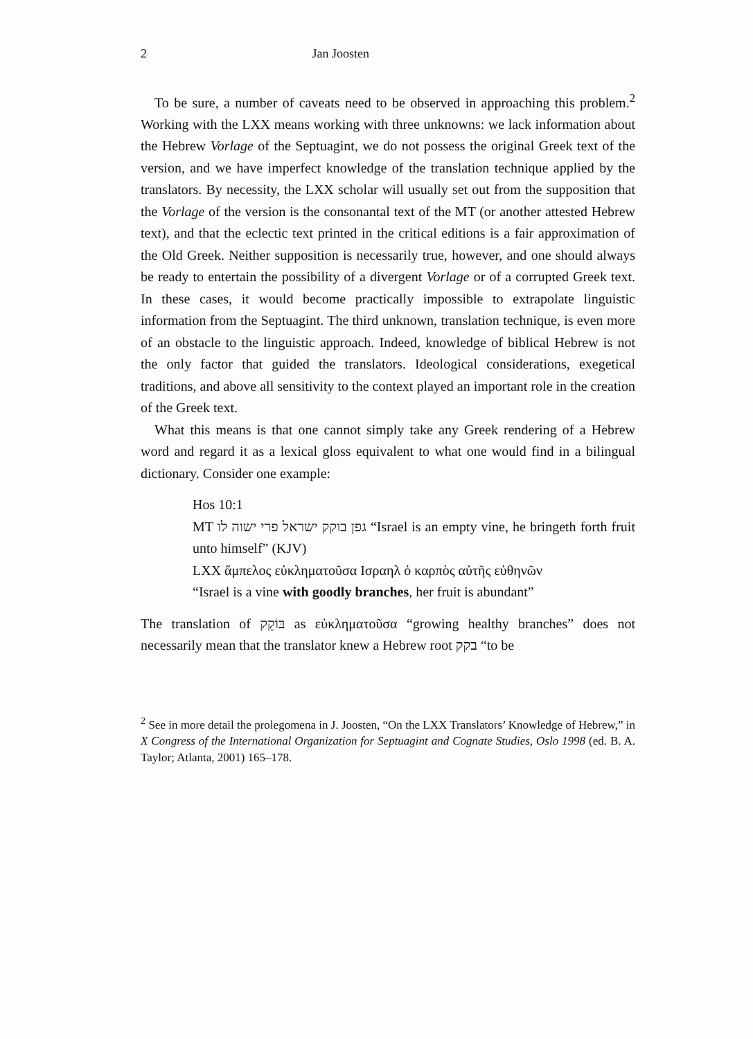2 Jan Joosten
To be sure, a number of caveats need to be observed in approaching this problem.<sup>2</sup> Working with the LXX means working with three unknowns: we lack information about the Hebrew Vorlage of the Septuagint, we do not possess the original Greek text of the version, and we have imperfect knowledge of the translation technique applied by the translators. By necessity, the LXX scholar will usually set out from the supposition that the Vorlage of the version is the consonantal text of the MT (or another attested Hebrew text), and that the eclectic text printed in the critical editions is a fair approximation of the Old Greek. Neither supposition is necessarily true, however, and one should always be ready to entertain the possibility of a divergent Vorlage or of a corrupted Greek text. In these cases, it would become practically impossible to extrapolate linguistic information from the Septuagint. The third unknown, translation technique, is even more of an obstacle to the linguistic approach. Indeed, knowledge of biblical Hebrew is not the only factor that guided the translators. Ideological considerations, exegetical traditions, and above all sensitivity to the context played an important role in the creation of the Greek text.
What this means is that one cannot simply take any Greek rendering of a Hebrew word and regard it as a lexical gloss equivalent to what one would find in a bilingual dictionary. Consider one example:
Hos 10:1
MT גפן בוקק ישראל פרי ישוה לו “Israel is an empty vine, he bringeth forth fruit unto himself” (KJV)
LXX ἄμπελος εὐκληματοῦσα Ισραηλ ὁ καρπὸς αὐτῆς εὐθηνῶν
“Israel is a vine with goodly branches, her fruit is abundant”
The translation of בּוֹקֵק as εὐκληματοῦσα “growing healthy branches” does not necessarily mean that the translator knew a Hebrew root בקק “to be
<sup>2</sup> See in more detail the prolegomena in J. Joosten, “On the LXX Translators’ Knowledge of Hebrew,” in X Congress of the International Organization for Septuagint and Cognate Studies, Oslo 1998 (ed. B. A. Taylor; Atlanta, 2001) 165–178.